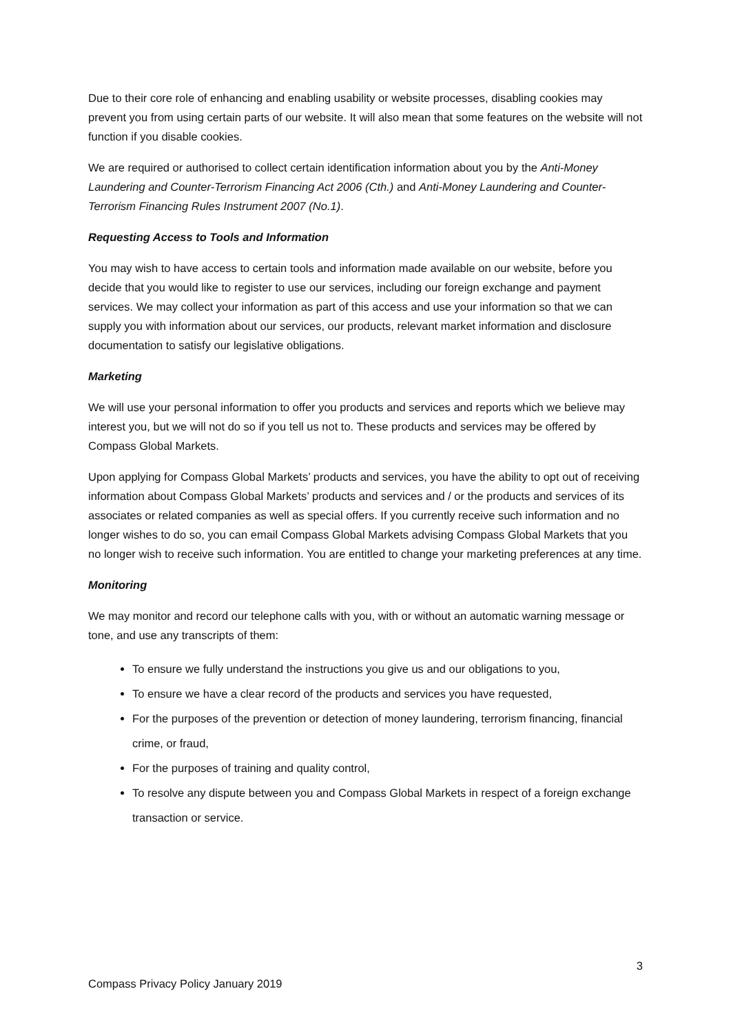Due to their core role of enhancing and enabling usability or website processes, disabling cookies may prevent you from using certain parts of our website. It will also mean that some features on the website will not function if you disable cookies.
We are required or authorised to collect certain identification information about you by the Anti-Money Laundering and Counter-Terrorism Financing Act 2006 (Cth.) and Anti-Money Laundering and Counter-Terrorism Financing Rules Instrument 2007 (No.1).
Requesting Access to Tools and Information
You may wish to have access to certain tools and information made available on our website, before you decide that you would like to register to use our services, including our foreign exchange and payment services. We may collect your information as part of this access and use your information so that we can supply you with information about our services, our products, relevant market information and disclosure documentation to satisfy our legislative obligations.
Marketing
We will use your personal information to offer you products and services and reports which we believe may interest you, but we will not do so if you tell us not to. These products and services may be offered by Compass Global Markets.
Upon applying for Compass Global Markets’ products and services, you have the ability to opt out of receiving information about Compass Global Markets’ products and services and / or the products and services of its associates or related companies as well as special offers. If you currently receive such information and no longer wishes to do so, you can email Compass Global Markets advising Compass Global Markets that you no longer wish to receive such information. You are entitled to change your marketing preferences at any time.
Monitoring
We may monitor and record our telephone calls with you, with or without an automatic warning message or tone, and use any transcripts of them:
To ensure we fully understand the instructions you give us and our obligations to you,
To ensure we have a clear record of the products and services you have requested,
For the purposes of the prevention or detection of money laundering, terrorism financing, financial crime, or fraud,
For the purposes of training and quality control,
To resolve any dispute between you and Compass Global Markets in respect of a foreign exchange transaction or service.
3
Compass Privacy Policy January 2019